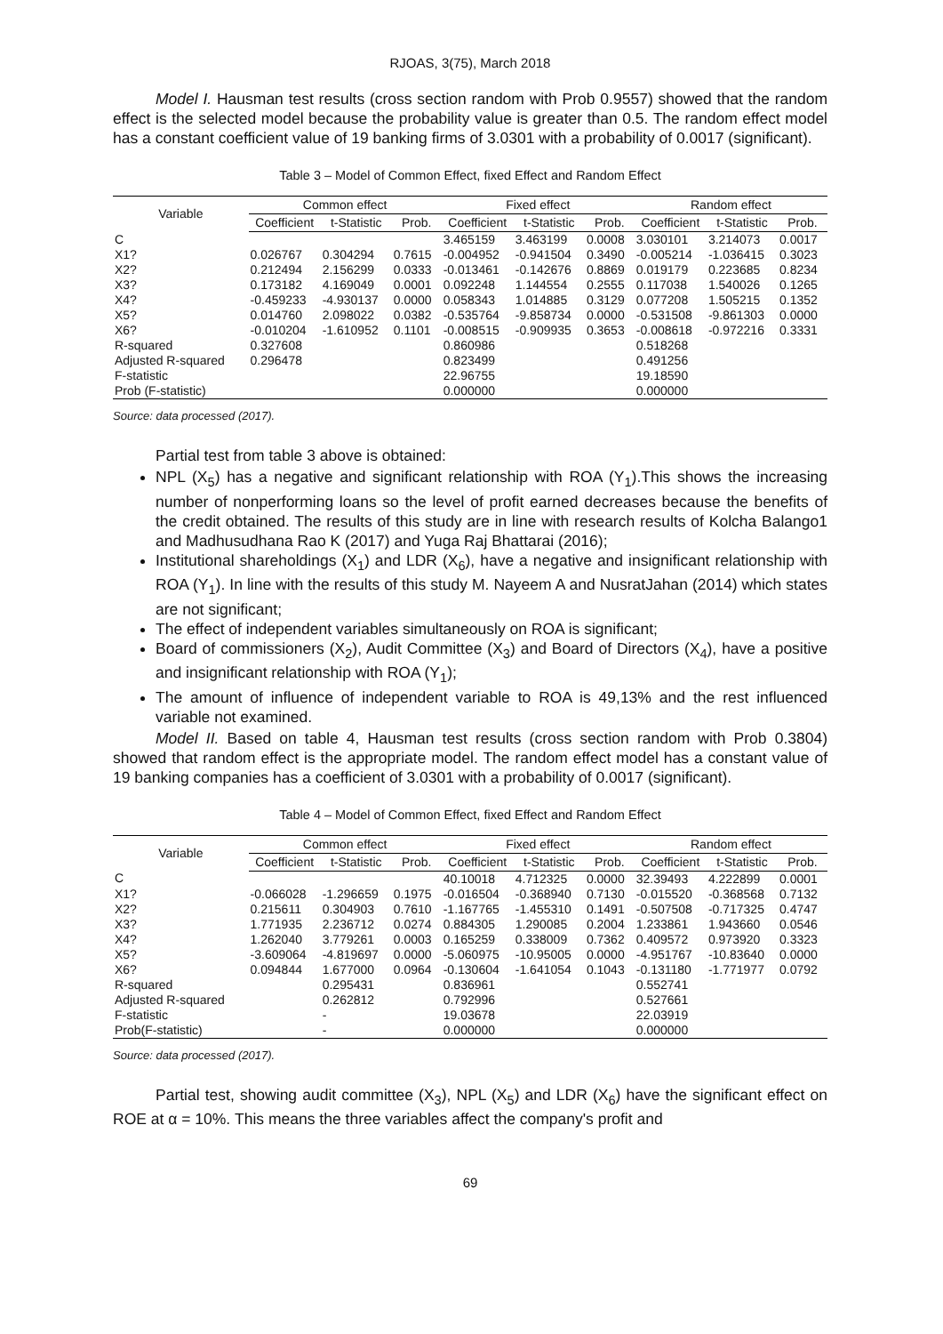RJOAS, 3(75), March 2018
Model I. Hausman test results (cross section random with Prob 0.9557) showed that the random effect is the selected model because the probability value is greater than 0.5. The random effect model has a constant coefficient value of 19 banking firms of 3.0301 with a probability of 0.0017 (significant).
Table 3 – Model of Common Effect, fixed Effect and Random Effect
| Variable | Common effect | | | Fixed effect | | | Random effect | | |
| --- | --- | --- | --- | --- | --- | --- | --- | --- | --- |
| | Coefficient | t-Statistic | Prob. | Coefficient | t-Statistic | Prob. | Coefficient | t-Statistic | Prob. |
| C | | | | 3.465159 | 3.463199 | 0.0008 | 3.030101 | 3.214073 | 0.0017 |
| X1? | 0.026767 | 0.304294 | 0.7615 | -0.004952 | -0.941504 | 0.3490 | -0.005214 | -1.036415 | 0.3023 |
| X2? | 0.212494 | 2.156299 | 0.0333 | -0.013461 | -0.142676 | 0.8869 | 0.019179 | 0.223685 | 0.8234 |
| X3? | 0.173182 | 4.169049 | 0.0001 | 0.092248 | 1.144554 | 0.2555 | 0.117038 | 1.540026 | 0.1265 |
| X4? | -0.459233 | -4.930137 | 0.0000 | 0.058343 | 1.014885 | 0.3129 | 0.077208 | 1.505215 | 0.1352 |
| X5? | 0.014760 | 2.098022 | 0.0382 | -0.535764 | -9.858734 | 0.0000 | -0.531508 | -9.861303 | 0.0000 |
| X6? | -0.010204 | -1.610952 | 0.1101 | -0.008515 | -0.909935 | 0.3653 | -0.008618 | -0.972216 | 0.3331 |
| R-squared | 0.327608 | | | 0.860986 | | | 0.518268 | | |
| Adjusted R-squared | 0.296478 | | | 0.823499 | | | 0.491256 | | |
| F-statistic | | | | 22.96755 | | | 19.18590 | | |
| Prob (F-statistic) | | | | 0.000000 | | | 0.000000 | | |
Source: data processed (2017).
Partial test from table 3 above is obtained:
NPL (X<sub>5</sub>) has a negative and significant relationship with ROA (Y<sub>1</sub>).This shows the increasing number of nonperforming loans so the level of profit earned decreases because the benefits of the credit obtained. The results of this study are in line with research results of Kolcha Balango1 and Madhusudhana Rao K (2017) and Yuga Raj Bhattarai (2016);
Institutional shareholdings (X<sub>1</sub>) and LDR (X<sub>6</sub>), have a negative and insignificant relationship with ROA (Y<sub>1</sub>). In line with the results of this study M. Nayeem A and NusratJahan (2014) which states are not significant;
The effect of independent variables simultaneously on ROA is significant;
Board of commissioners (X<sub>2</sub>), Audit Committee (X<sub>3</sub>) and Board of Directors (X<sub>4</sub>), have a positive and insignificant relationship with ROA (Y<sub>1</sub>);
The amount of influence of independent variable to ROA is 49,13% and the rest influenced variable not examined.
Model II. Based on table 4, Hausman test results (cross section random with Prob 0.3804) showed that random effect is the appropriate model. The random effect model has a constant value of 19 banking companies has a coefficient of 3.0301 with a probability of 0.0017 (significant).
Table 4 – Model of Common Effect, fixed Effect and Random Effect
| Variable | Common effect | | | Fixed effect | | | Random effect | | |
| --- | --- | --- | --- | --- | --- | --- | --- | --- | --- |
| | Coefficient | t-Statistic | Prob. | Coefficient | t-Statistic | Prob. | Coefficient | t-Statistic | Prob. |
| C | | | | 40.10018 | 4.712325 | 0.0000 | 32.39493 | 4.222899 | 0.0001 |
| X1? | -0.066028 | -1.296659 | 0.1975 | -0.016504 | -0.368940 | 0.7130 | -0.015520 | -0.368568 | 0.7132 |
| X2? | 0.215611 | 0.304903 | 0.7610 | -1.167765 | -1.455310 | 0.1491 | -0.507508 | -0.717325 | 0.4747 |
| X3? | 1.771935 | 2.236712 | 0.0274 | 0.884305 | 1.290085 | 0.2004 | 1.233861 | 1.943660 | 0.0546 |
| X4? | 1.262040 | 3.779261 | 0.0003 | 0.165259 | 0.338009 | 0.7362 | 0.409572 | 0.973920 | 0.3323 |
| X5? | -3.609064 | -4.819697 | 0.0000 | -5.060975 | -10.95005 | 0.0000 | -4.951767 | -10.83640 | 0.0000 |
| X6? | 0.094844 | 1.677000 | 0.0964 | -0.130604 | -1.641054 | 0.1043 | -0.131180 | -1.771977 | 0.0792 |
| R-squared | | 0.295431 | | 0.836961 | | | 0.552741 | | |
| Adjusted R-squared | | 0.262812 | | 0.792996 | | | 0.527661 | | |
| F-statistic | | - | | 19.03678 | | | 22.03919 | | |
| Prob(F-statistic) | | - | | 0.000000 | | | 0.000000 | | |
Source: data processed (2017).
Partial test, showing audit committee (X<sub>3</sub>), NPL (X<sub>5</sub>) and LDR (X<sub>6</sub>) have the significant effect on ROE at α = 10%. This means the three variables affect the company's profit and
69